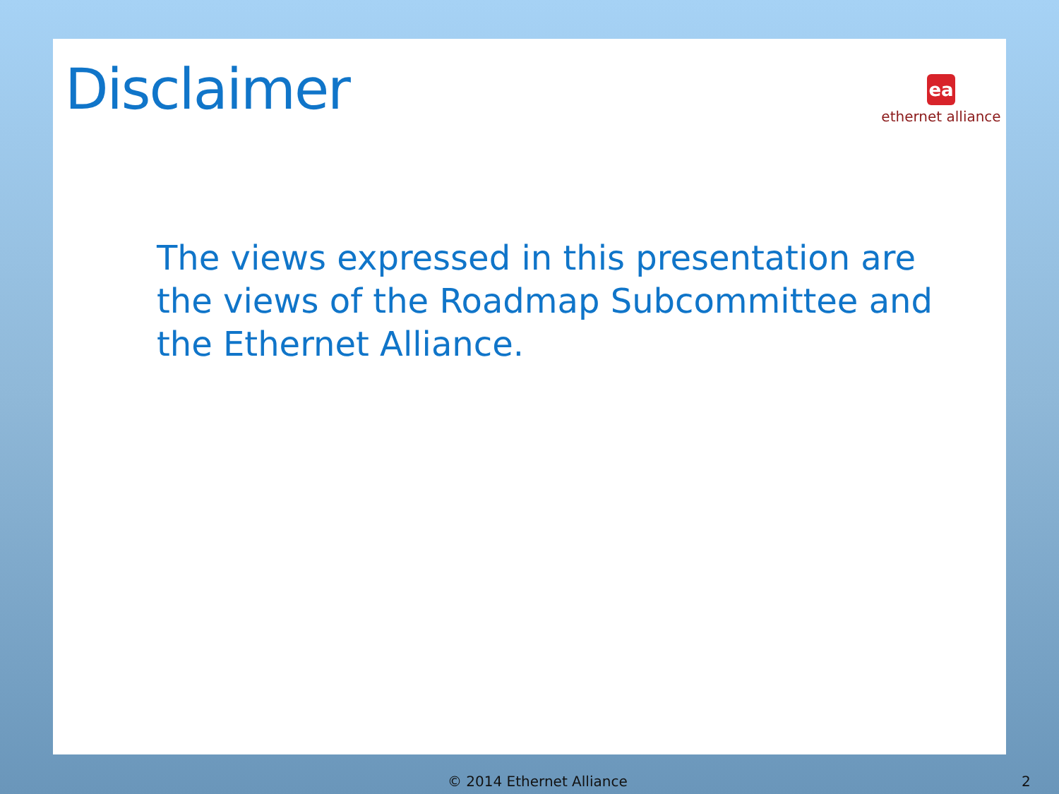Disclaimer
ea
ethernet alliance
The views expressed in this presentation are the views of the Roadmap Subcommittee and the Ethernet Alliance.
© 2014 Ethernet Alliance 2